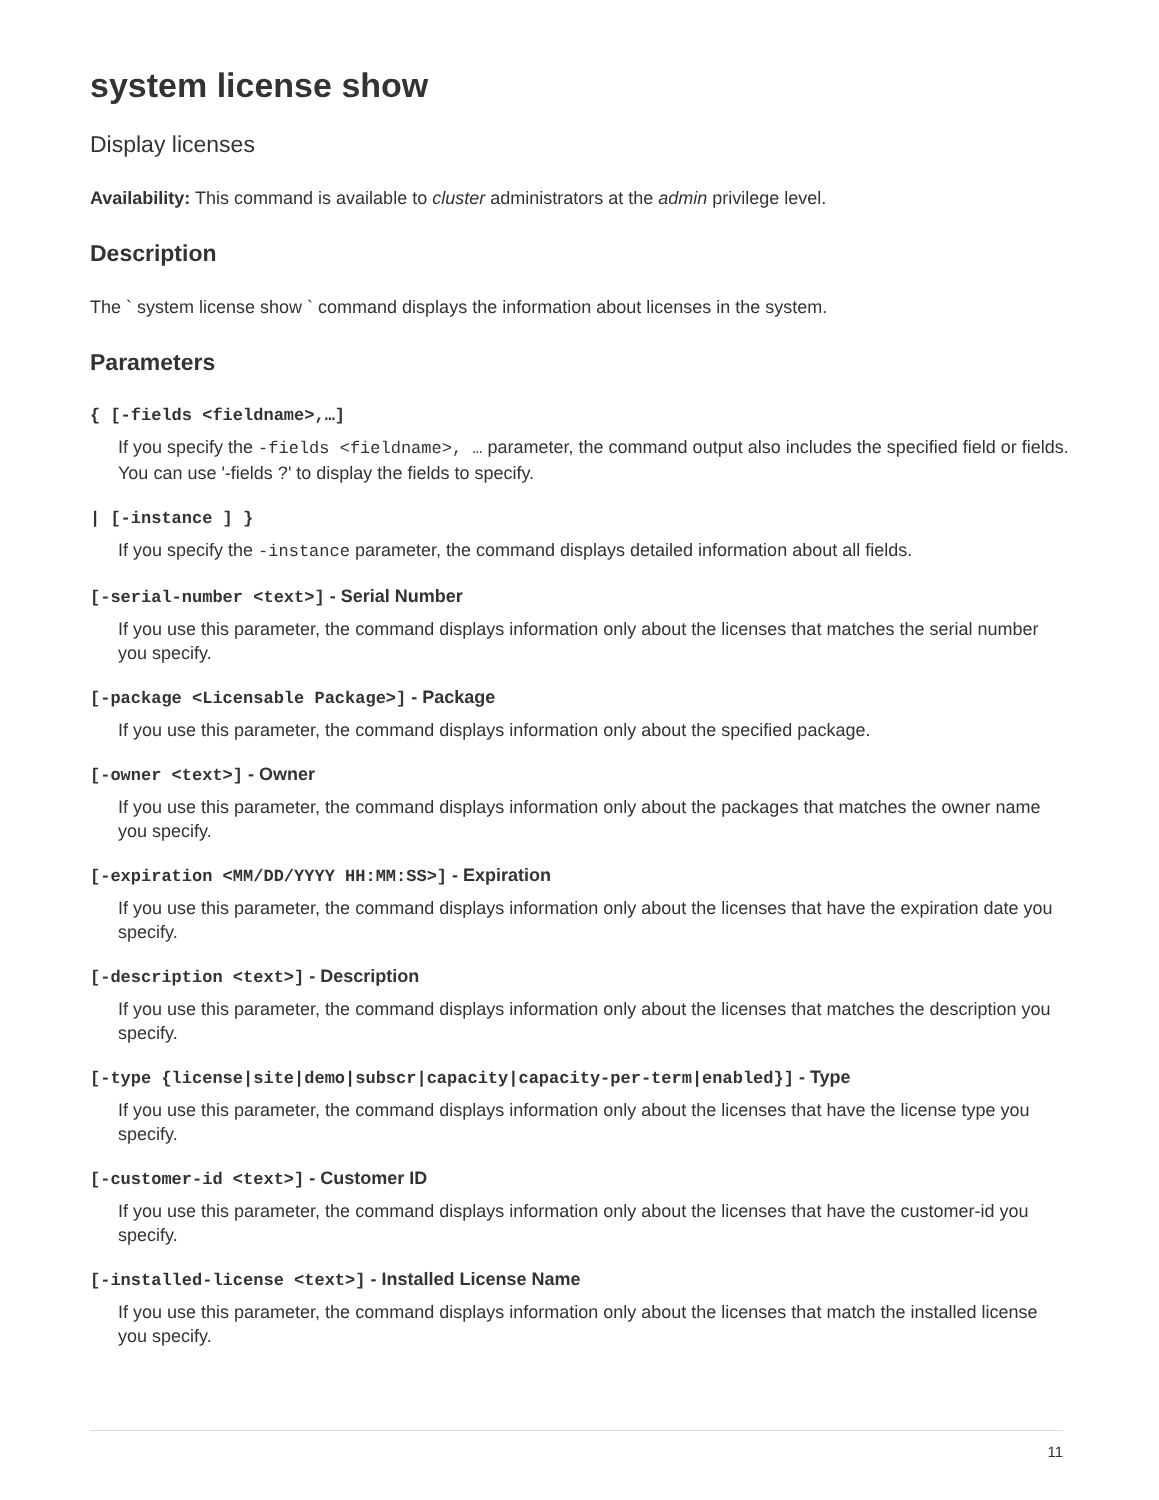system license show
Display licenses
Availability: This command is available to cluster administrators at the admin privilege level.
Description
The ` system license show ` command displays the information about licenses in the system.
Parameters
{ [-fields <fieldname>,…]
If you specify the -fields <fieldname>, … parameter, the command output also includes the specified field or fields. You can use '-fields ?' to display the fields to specify.
| [-instance ] }
If you specify the -instance parameter, the command displays detailed information about all fields.
[-serial-number <text>] - Serial Number
If you use this parameter, the command displays information only about the licenses that matches the serial number you specify.
[-package <Licensable Package>] - Package
If you use this parameter, the command displays information only about the specified package.
[-owner <text>] - Owner
If you use this parameter, the command displays information only about the packages that matches the owner name you specify.
[-expiration <MM/DD/YYYY HH:MM:SS>] - Expiration
If you use this parameter, the command displays information only about the licenses that have the expiration date you specify.
[-description <text>] - Description
If you use this parameter, the command displays information only about the licenses that matches the description you specify.
[-type {license|site|demo|subscr|capacity|capacity-per-term|enabled}] - Type
If you use this parameter, the command displays information only about the licenses that have the license type you specify.
[-customer-id <text>] - Customer ID
If you use this parameter, the command displays information only about the licenses that have the customer-id you specify.
[-installed-license <text>] - Installed License Name
If you use this parameter, the command displays information only about the licenses that match the installed license you specify.
11